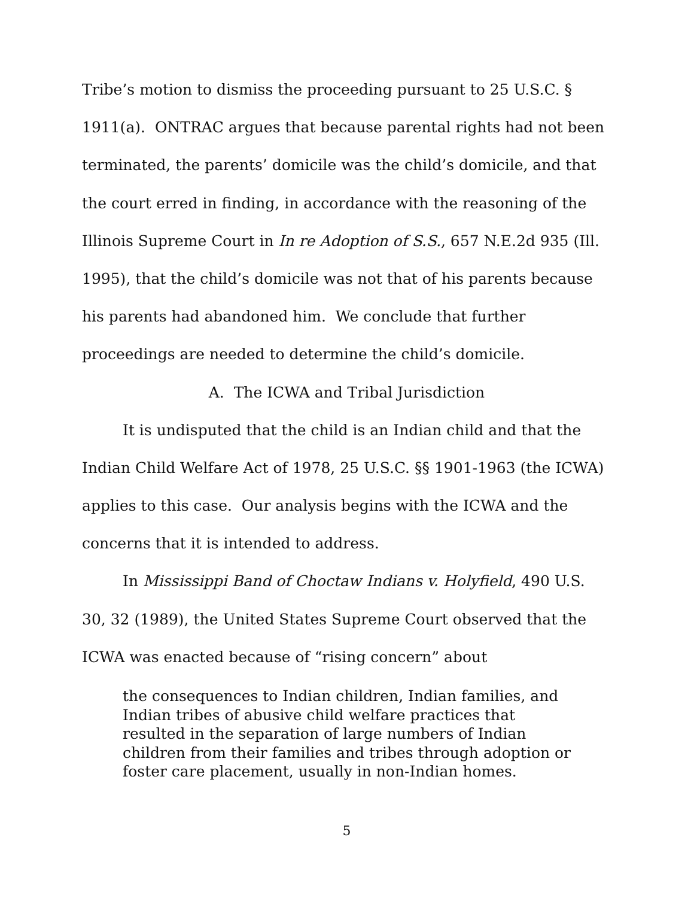Tribe’s motion to dismiss the proceeding pursuant to 25 U.S.C. § 1911(a). ONTRAC argues that because parental rights had not been terminated, the parents’ domicile was the child’s domicile, and that the court erred in finding, in accordance with the reasoning of the Illinois Supreme Court in In re Adoption of S.S., 657 N.E.2d 935 (Ill. 1995), that the child’s domicile was not that of his parents because his parents had abandoned him. We conclude that further proceedings are needed to determine the child’s domicile.
A. The ICWA and Tribal Jurisdiction
It is undisputed that the child is an Indian child and that the Indian Child Welfare Act of 1978, 25 U.S.C. §§ 1901-1963 (the ICWA) applies to this case. Our analysis begins with the ICWA and the concerns that it is intended to address.
In Mississippi Band of Choctaw Indians v. Holyfield, 490 U.S. 30, 32 (1989), the United States Supreme Court observed that the ICWA was enacted because of “rising concern” about
the consequences to Indian children, Indian families, and Indian tribes of abusive child welfare practices that resulted in the separation of large numbers of Indian children from their families and tribes through adoption or foster care placement, usually in non-Indian homes.
5